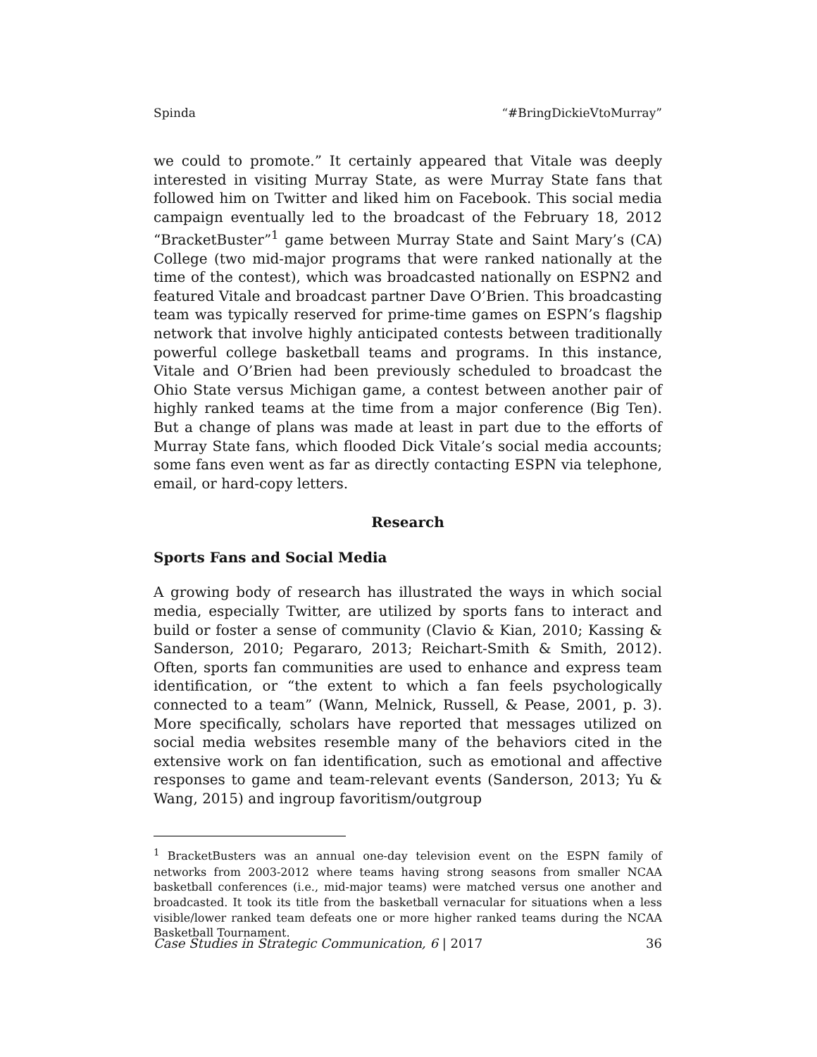Spinda “#BringDickieVtoMurray”
we could to promote.” It certainly appeared that Vitale was deeply interested in visiting Murray State, as were Murray State fans that followed him on Twitter and liked him on Facebook. This social media campaign eventually led to the broadcast of the February 18, 2012 “BracketBuster”<sup>1</sup> game between Murray State and Saint Mary’s (CA) College (two mid-major programs that were ranked nationally at the time of the contest), which was broadcasted nationally on ESPN2 and featured Vitale and broadcast partner Dave O’Brien. This broadcasting team was typically reserved for prime-time games on ESPN’s flagship network that involve highly anticipated contests between traditionally powerful college basketball teams and programs. In this instance, Vitale and O’Brien had been previously scheduled to broadcast the Ohio State versus Michigan game, a contest between another pair of highly ranked teams at the time from a major conference (Big Ten). But a change of plans was made at least in part due to the efforts of Murray State fans, which flooded Dick Vitale’s social media accounts; some fans even went as far as directly contacting ESPN via telephone, email, or hard-copy letters.
Research
Sports Fans and Social Media
A growing body of research has illustrated the ways in which social media, especially Twitter, are utilized by sports fans to interact and build or foster a sense of community (Clavio & Kian, 2010; Kassing & Sanderson, 2010; Pegararo, 2013; Reichart-Smith & Smith, 2012). Often, sports fan communities are used to enhance and express team identification, or “the extent to which a fan feels psychologically connected to a team” (Wann, Melnick, Russell, & Pease, 2001, p. 3). More specifically, scholars have reported that messages utilized on social media websites resemble many of the behaviors cited in the extensive work on fan identification, such as emotional and affective responses to game and team-relevant events (Sanderson, 2013; Yu & Wang, 2015) and ingroup favoritism/outgroup
<sup>1</sup> BracketBusters was an annual one-day television event on the ESPN family of networks from 2003-2012 where teams having strong seasons from smaller NCAA basketball conferences (i.e., mid-major teams) were matched versus one another and broadcasted. It took its title from the basketball vernacular for situations when a less visible/lower ranked team defeats one or more higher ranked teams during the NCAA Basketball Tournament.
Case Studies in Strategic Communication, 6 | 2017 36